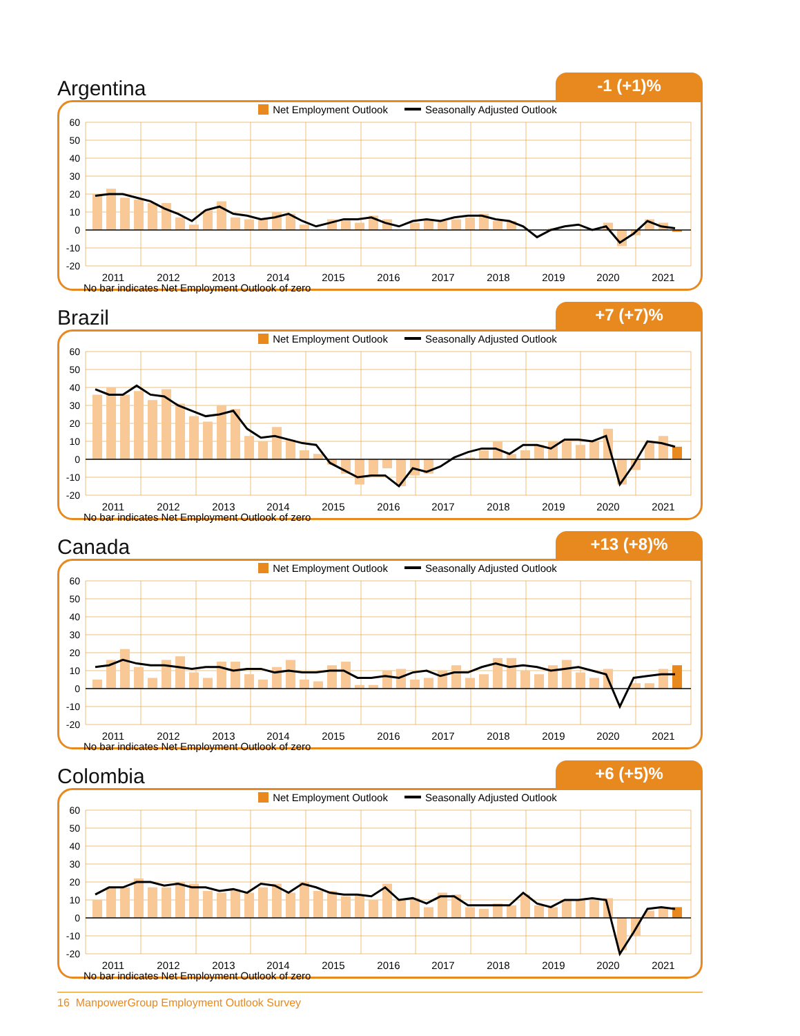Argentina
-1 (+1)%
Net Employment Outlook Seasonally Adjusted Outlook
60
50
40
30
20
10
0
-10
-20
2011
2012
2013
2014
2015
2016
2017
2018
2019
2020
2021
No bar indicates Net Employment Outlook of zero
Brazil
+7 (+7)%
Net Employment Outlook Seasonally Adjusted Outlook
60
50
40
30
20
10
0
-10
-20
2011
2012
2013
2014
2015
2016
2017
2018
2019
2020
2021
No bar indicates Net Employment Outlook of zero
Canada
+13 (+8)%
Net Employment Outlook Seasonally Adjusted Outlook
60
50
40
30
20
10
0
-10
-20
2011
2012
2013
2014
2015
2016
2017
2018
2019
2020
2021
No bar indicates Net Employment Outlook of zero
Colombia
+6 (+5)%
Net Employment Outlook Seasonally Adjusted Outlook
60
50
40
30
20
10
0
-10
-20
2011
2012
2013
2014
2015
2016
2017
2018
2019
2020
2021
No bar indicates Net Employment Outlook of zero
16 ManpowerGroup Employment Outlook Survey